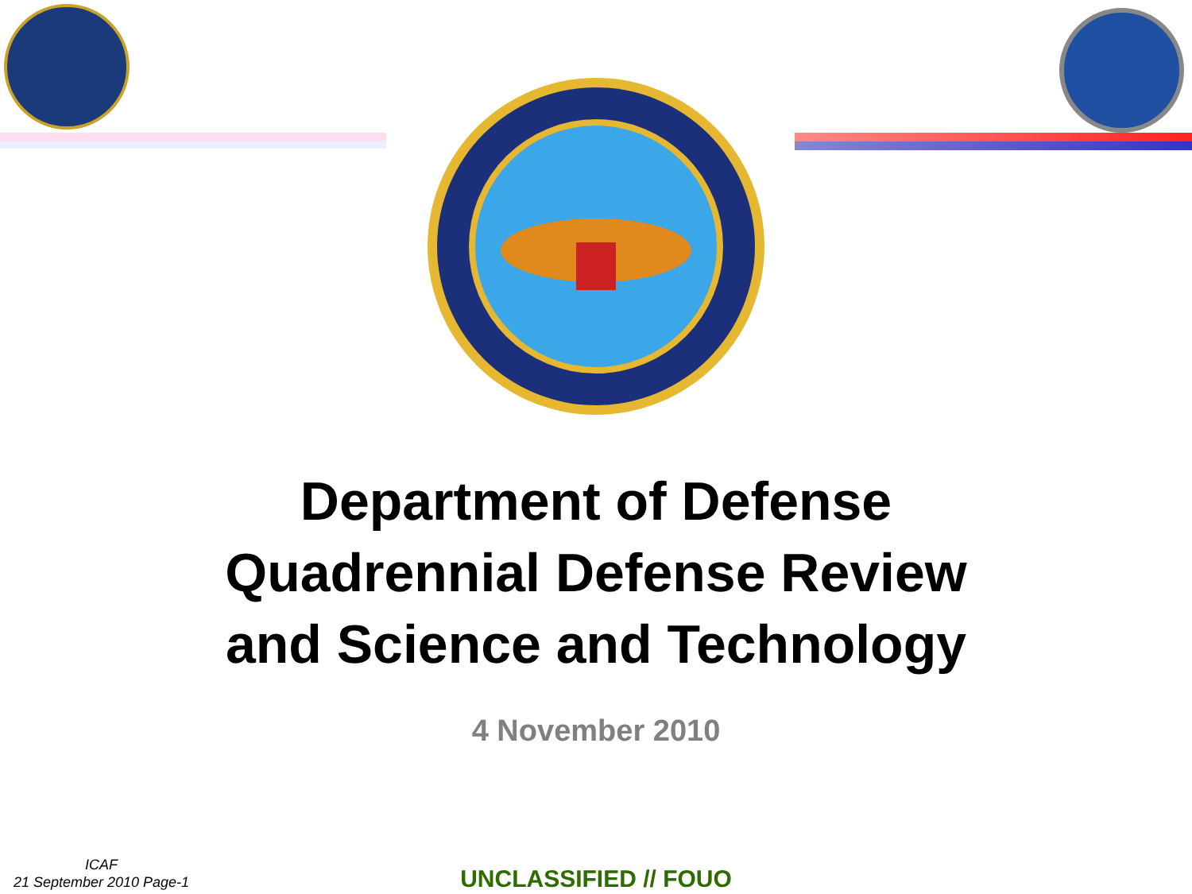Department of Defense
Quadrennial Defense Review
and Science and Technology
4 November 2010
ICAF
21 September 2010 Page-1
UNCLASSIFIED // FOUO